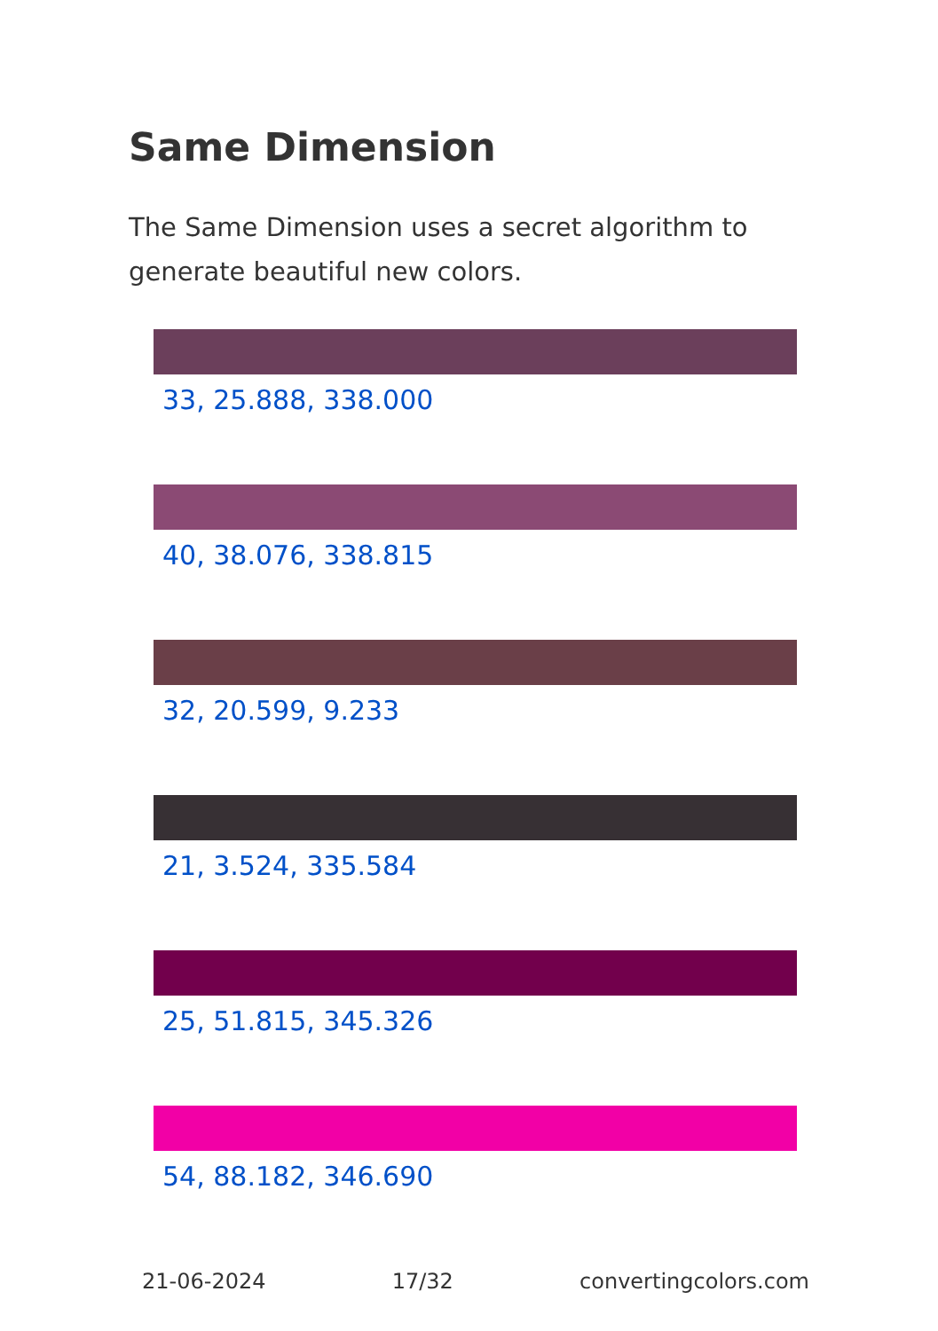Same Dimension
The Same Dimension uses a secret algorithm to generate beautiful new colors.
33, 25.888, 338.000
40, 38.076, 338.815
32, 20.599, 9.233
21, 3.524, 335.584
25, 51.815, 345.326
54, 88.182, 346.690
21-06-2024 17/32 convertingcolors.com